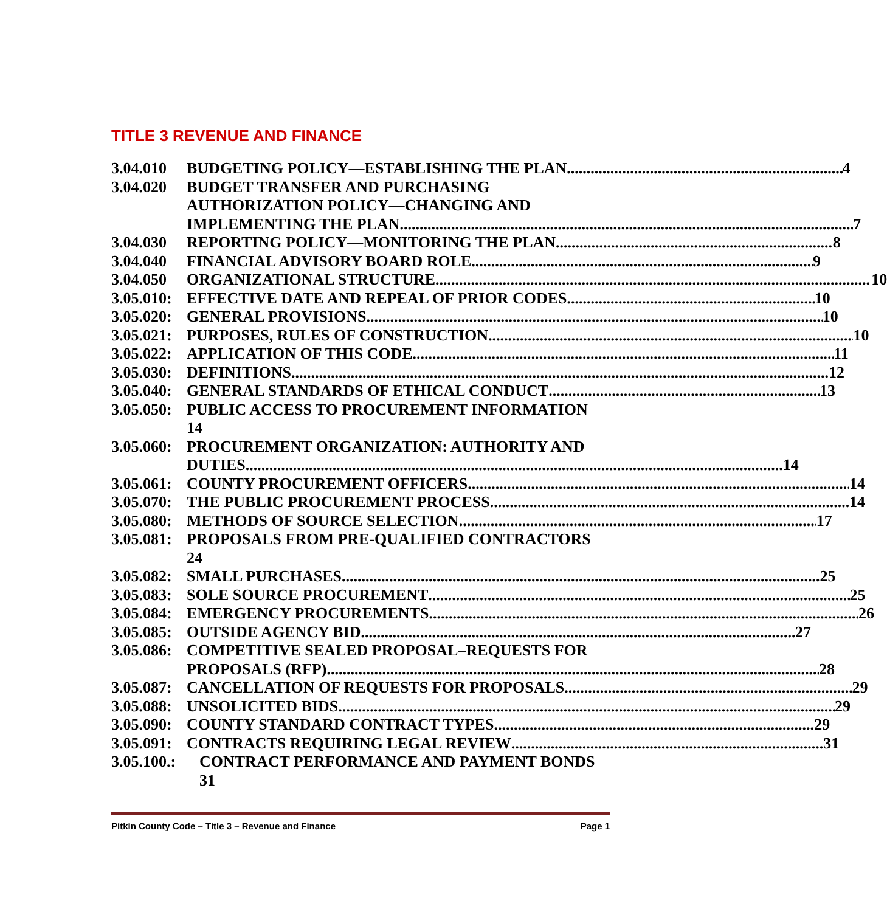TITLE 3 REVENUE AND FINANCE
3.04.010
BUDGETING POLICY—ESTABLISHING THE PLAN 4
3.04.020
BUDGET TRANSFER AND PURCHASING
AUTHORIZATION POLICY—CHANGING AND
IMPLEMENTING THE PLAN 7
3.04.030
REPORTING POLICY—MONITORING THE PLAN 8
3.04.040
FINANCIAL ADVISORY BOARD ROLE 9
3.04.050
ORGANIZATIONAL STRUCTURE 10
3.05.010:
EFFECTIVE DATE AND REPEAL OF PRIOR CODES 10
3.05.020:
GENERAL PROVISIONS 10
3.05.021:
PURPOSES, RULES OF CONSTRUCTION 10
3.05.022:
APPLICATION OF THIS CODE 11
3.05.030:
DEFINITIONS 12
3.05.040:
GENERAL STANDARDS OF ETHICAL CONDUCT 13
3.05.050:
PUBLIC ACCESS TO PROCUREMENT INFORMATION
14
3.05.060:
PROCUREMENT ORGANIZATION: AUTHORITY AND
DUTIES 14
3.05.061:
COUNTY PROCUREMENT OFFICERS 14
3.05.070:
THE PUBLIC PROCUREMENT PROCESS 14
3.05.080:
METHODS OF SOURCE SELECTION 17
3.05.081:
PROPOSALS FROM PRE-QUALIFIED CONTRACTORS
24
3.05.082:
SMALL PURCHASES 25
3.05.083:
SOLE SOURCE PROCUREMENT 25
3.05.084:
EMERGENCY PROCUREMENTS 26
3.05.085:
OUTSIDE AGENCY BID 27
3.05.086:
COMPETITIVE SEALED PROPOSAL–REQUESTS FOR
PROPOSALS (RFP) 28
3.05.087:
CANCELLATION OF REQUESTS FOR PROPOSALS 29
3.05.088:
UNSOLICITED BIDS 29
3.05.090:
COUNTY STANDARD CONTRACT TYPES 29
3.05.091:
CONTRACTS REQUIRING LEGAL REVIEW 31
3.05.100.:
CONTRACT PERFORMANCE AND PAYMENT BONDS
31
Pitkin County Code – Title 3 – Revenue and Finance Page 1